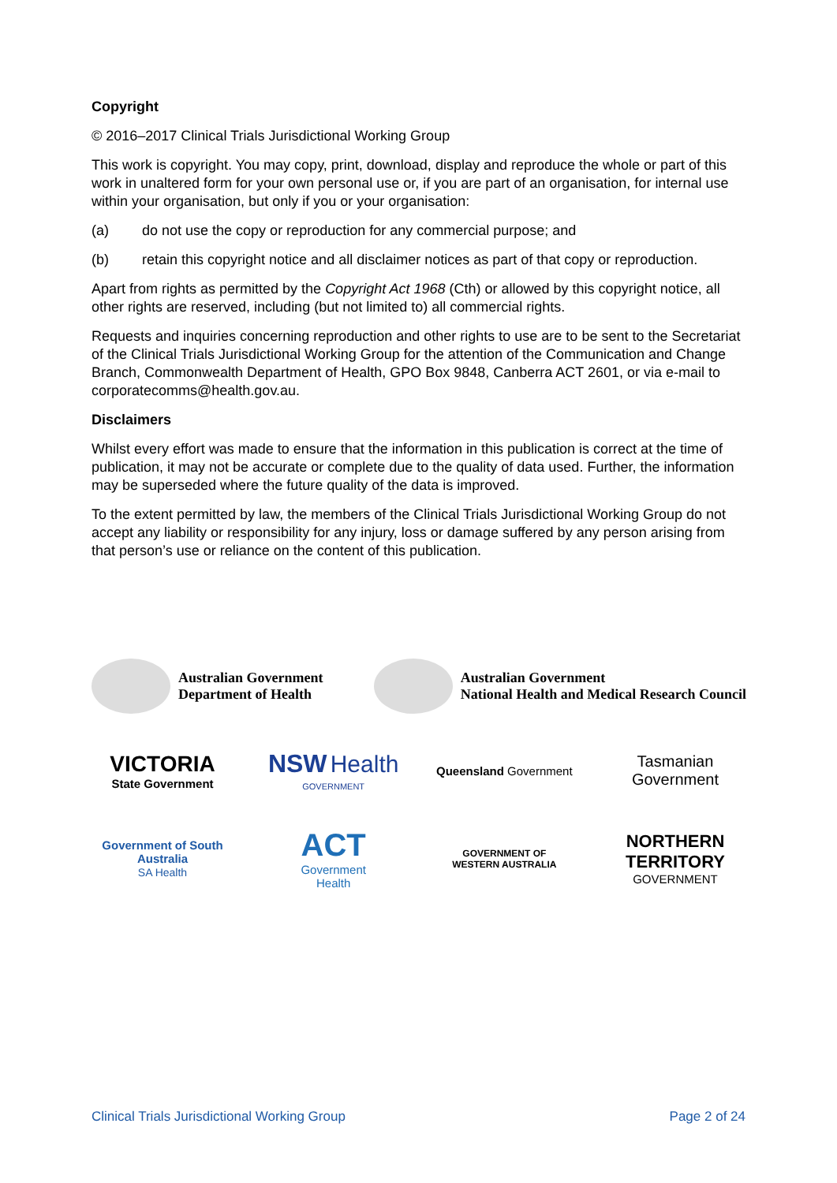Copyright
© 2016–2017 Clinical Trials Jurisdictional Working Group
This work is copyright. You may copy, print, download, display and reproduce the whole or part of this work in unaltered form for your own personal use or, if you are part of an organisation, for internal use within your organisation, but only if you or your organisation:
(a) do not use the copy or reproduction for any commercial purpose; and
(b) retain this copyright notice and all disclaimer notices as part of that copy or reproduction.
Apart from rights as permitted by the Copyright Act 1968 (Cth) or allowed by this copyright notice, all other rights are reserved, including (but not limited to) all commercial rights.
Requests and inquiries concerning reproduction and other rights to use are to be sent to the Secretariat of the Clinical Trials Jurisdictional Working Group for the attention of the Communication and Change Branch, Commonwealth Department of Health, GPO Box 9848, Canberra ACT 2601, or via e-mail to corporatecomms@health.gov.au.
Disclaimers
Whilst every effort was made to ensure that the information in this publication is correct at the time of publication, it may not be accurate or complete due to the quality of data used. Further, the information may be superseded where the future quality of the data is improved.
To the extent permitted by law, the members of the Clinical Trials Jurisdictional Working Group do not accept any liability or responsibility for any injury, loss or damage suffered by any person arising from that person’s use or reliance on the content of this publication.
Australian Government
Department of Health
Australian Government
National Health and Medical Research Council
VICTORIA
State Government
NSW Health
GOVERNMENT
Queensland Government
Tasmanian Government
Government of South Australia
SA Health
ACT
Government
Health
GOVERNMENT OF
WESTERN AUSTRALIA
NORTHERN TERRITORY
GOVERNMENT
Clinical Trials Jurisdictional Working Group Page 2 of 24